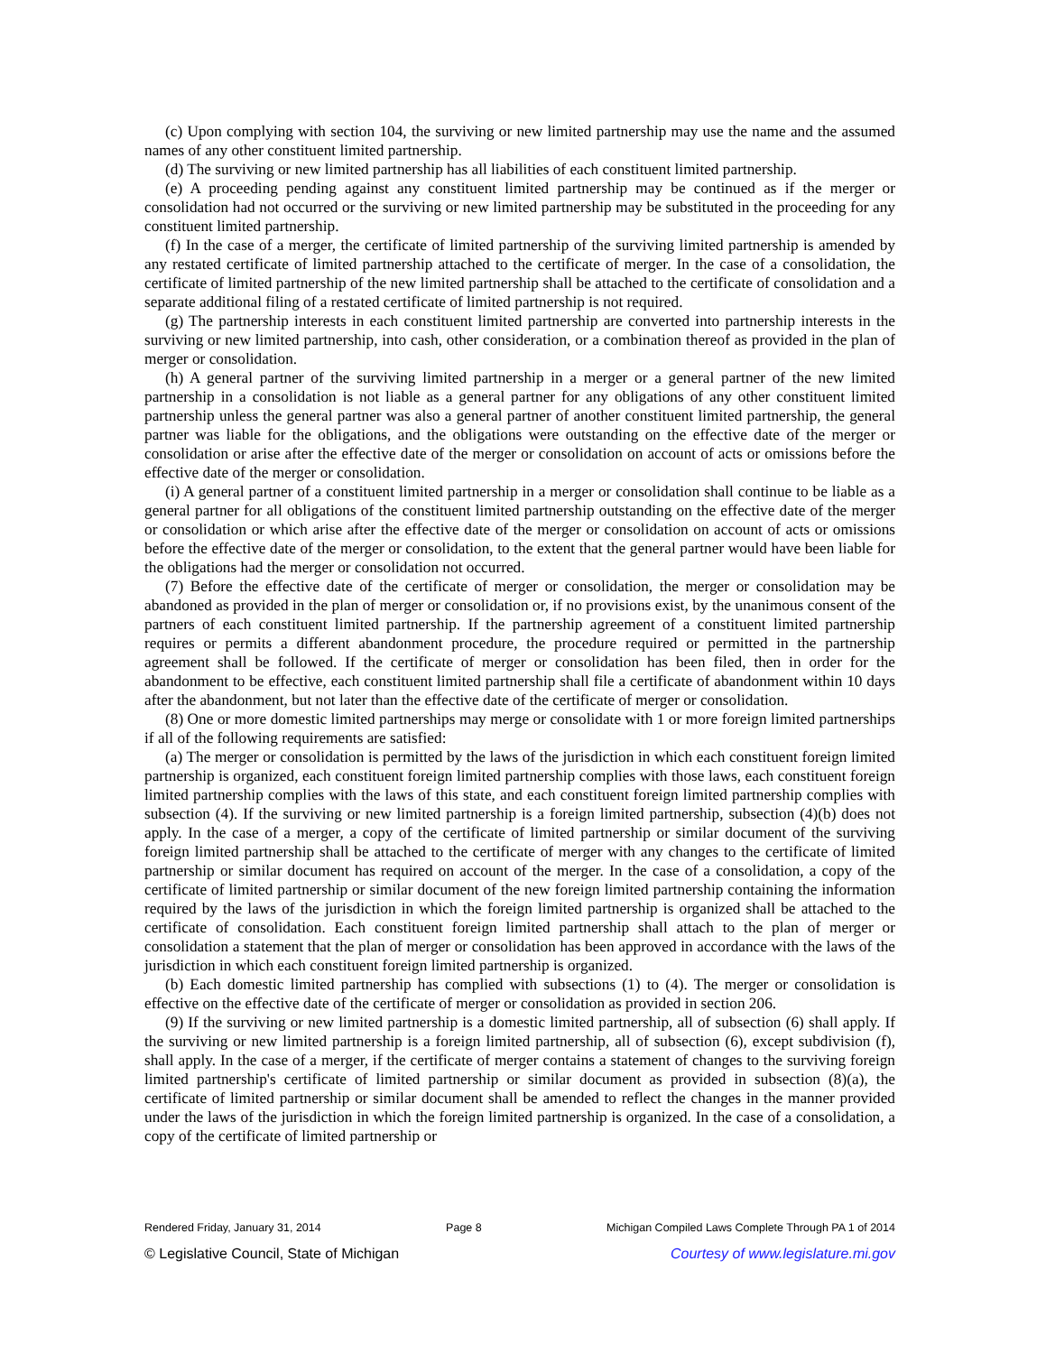(c) Upon complying with section 104, the surviving or new limited partnership may use the name and the assumed names of any other constituent limited partnership.
(d) The surviving or new limited partnership has all liabilities of each constituent limited partnership.
(e) A proceeding pending against any constituent limited partnership may be continued as if the merger or consolidation had not occurred or the surviving or new limited partnership may be substituted in the proceeding for any constituent limited partnership.
(f) In the case of a merger, the certificate of limited partnership of the surviving limited partnership is amended by any restated certificate of limited partnership attached to the certificate of merger. In the case of a consolidation, the certificate of limited partnership of the new limited partnership shall be attached to the certificate of consolidation and a separate additional filing of a restated certificate of limited partnership is not required.
(g) The partnership interests in each constituent limited partnership are converted into partnership interests in the surviving or new limited partnership, into cash, other consideration, or a combination thereof as provided in the plan of merger or consolidation.
(h) A general partner of the surviving limited partnership in a merger or a general partner of the new limited partnership in a consolidation is not liable as a general partner for any obligations of any other constituent limited partnership unless the general partner was also a general partner of another constituent limited partnership, the general partner was liable for the obligations, and the obligations were outstanding on the effective date of the merger or consolidation or arise after the effective date of the merger or consolidation on account of acts or omissions before the effective date of the merger or consolidation.
(i) A general partner of a constituent limited partnership in a merger or consolidation shall continue to be liable as a general partner for all obligations of the constituent limited partnership outstanding on the effective date of the merger or consolidation or which arise after the effective date of the merger or consolidation on account of acts or omissions before the effective date of the merger or consolidation, to the extent that the general partner would have been liable for the obligations had the merger or consolidation not occurred.
(7) Before the effective date of the certificate of merger or consolidation, the merger or consolidation may be abandoned as provided in the plan of merger or consolidation or, if no provisions exist, by the unanimous consent of the partners of each constituent limited partnership. If the partnership agreement of a constituent limited partnership requires or permits a different abandonment procedure, the procedure required or permitted in the partnership agreement shall be followed. If the certificate of merger or consolidation has been filed, then in order for the abandonment to be effective, each constituent limited partnership shall file a certificate of abandonment within 10 days after the abandonment, but not later than the effective date of the certificate of merger or consolidation.
(8) One or more domestic limited partnerships may merge or consolidate with 1 or more foreign limited partnerships if all of the following requirements are satisfied:
(a) The merger or consolidation is permitted by the laws of the jurisdiction in which each constituent foreign limited partnership is organized, each constituent foreign limited partnership complies with those laws, each constituent foreign limited partnership complies with the laws of this state, and each constituent foreign limited partnership complies with subsection (4). If the surviving or new limited partnership is a foreign limited partnership, subsection (4)(b) does not apply. In the case of a merger, a copy of the certificate of limited partnership or similar document of the surviving foreign limited partnership shall be attached to the certificate of merger with any changes to the certificate of limited partnership or similar document has required on account of the merger. In the case of a consolidation, a copy of the certificate of limited partnership or similar document of the new foreign limited partnership containing the information required by the laws of the jurisdiction in which the foreign limited partnership is organized shall be attached to the certificate of consolidation. Each constituent foreign limited partnership shall attach to the plan of merger or consolidation a statement that the plan of merger or consolidation has been approved in accordance with the laws of the jurisdiction in which each constituent foreign limited partnership is organized.
(b) Each domestic limited partnership has complied with subsections (1) to (4). The merger or consolidation is effective on the effective date of the certificate of merger or consolidation as provided in section 206.
(9) If the surviving or new limited partnership is a domestic limited partnership, all of subsection (6) shall apply. If the surviving or new limited partnership is a foreign limited partnership, all of subsection (6), except subdivision (f), shall apply. In the case of a merger, if the certificate of merger contains a statement of changes to the surviving foreign limited partnership's certificate of limited partnership or similar document as provided in subsection (8)(a), the certificate of limited partnership or similar document shall be amended to reflect the changes in the manner provided under the laws of the jurisdiction in which the foreign limited partnership is organized. In the case of a consolidation, a copy of the certificate of limited partnership or
Rendered Friday, January 31, 2014 Page 8 Michigan Compiled Laws Complete Through PA 1 of 2014
© Legislative Council, State of Michigan Courtesy of www.legislature.mi.gov